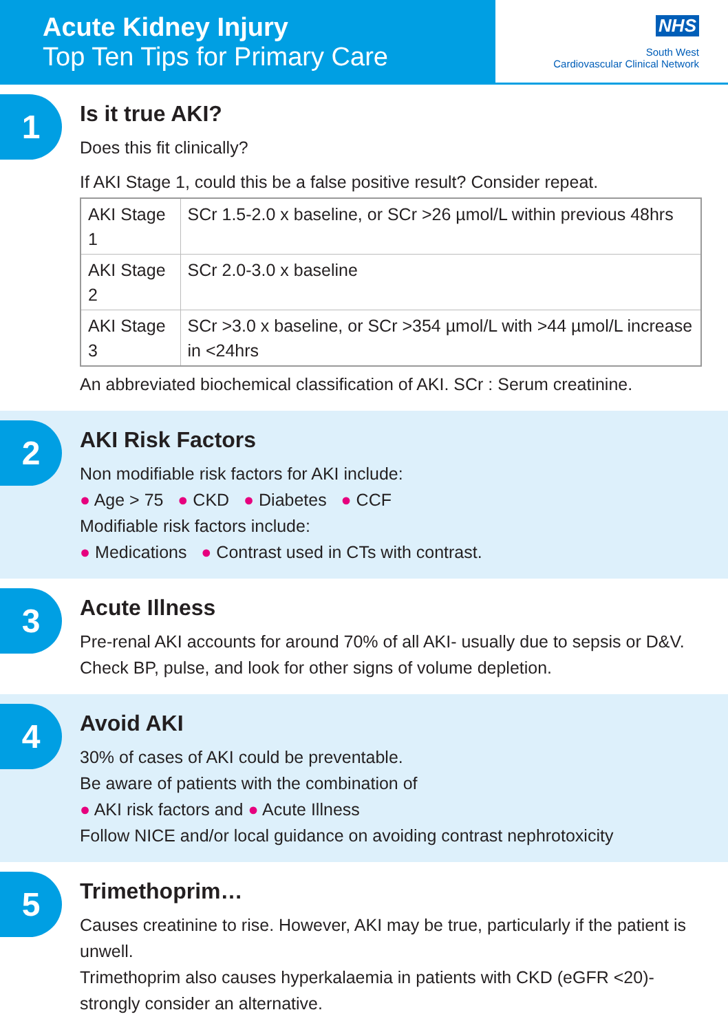Acute Kidney Injury
Top Ten Tips for Primary Care
NHS
South West
Cardiovascular Clinical Network
1
Is it true AKI?
Does this fit clinically?
If AKI Stage 1, could this be a false positive result? Consider repeat.
| AKI Stage 1 | SCr 1.5-2.0 x baseline, or SCr >26 µmol/L within previous 48hrs |
| AKI Stage 2 | SCr 2.0-3.0 x baseline |
| AKI Stage 3 | SCr >3.0 x baseline, or SCr >354 µmol/L with >44 µmol/L increase in <24hrs |
An abbreviated biochemical classification of AKI. SCr : Serum creatinine.
2
AKI Risk Factors
Non modifiable risk factors for AKI include:
● Age > 75 ● CKD ● Diabetes ● CCF
Modifiable risk factors include:
● Medications ● Contrast used in CTs with contrast.
3
Acute Illness
Pre-renal AKI accounts for around 70% of all AKI- usually due to sepsis or D&V. Check BP, pulse, and look for other signs of volume depletion.
4
Avoid AKI
30% of cases of AKI could be preventable.
Be aware of patients with the combination of
● AKI risk factors and ● Acute Illness
Follow NICE and/or local guidance on avoiding contrast nephrotoxicity
5
Trimethoprim…
Causes creatinine to rise. However, AKI may be true, particularly if the patient is unwell.
Trimethoprim also causes hyperkalaemia in patients with CKD (eGFR <20)- strongly consider an alternative.